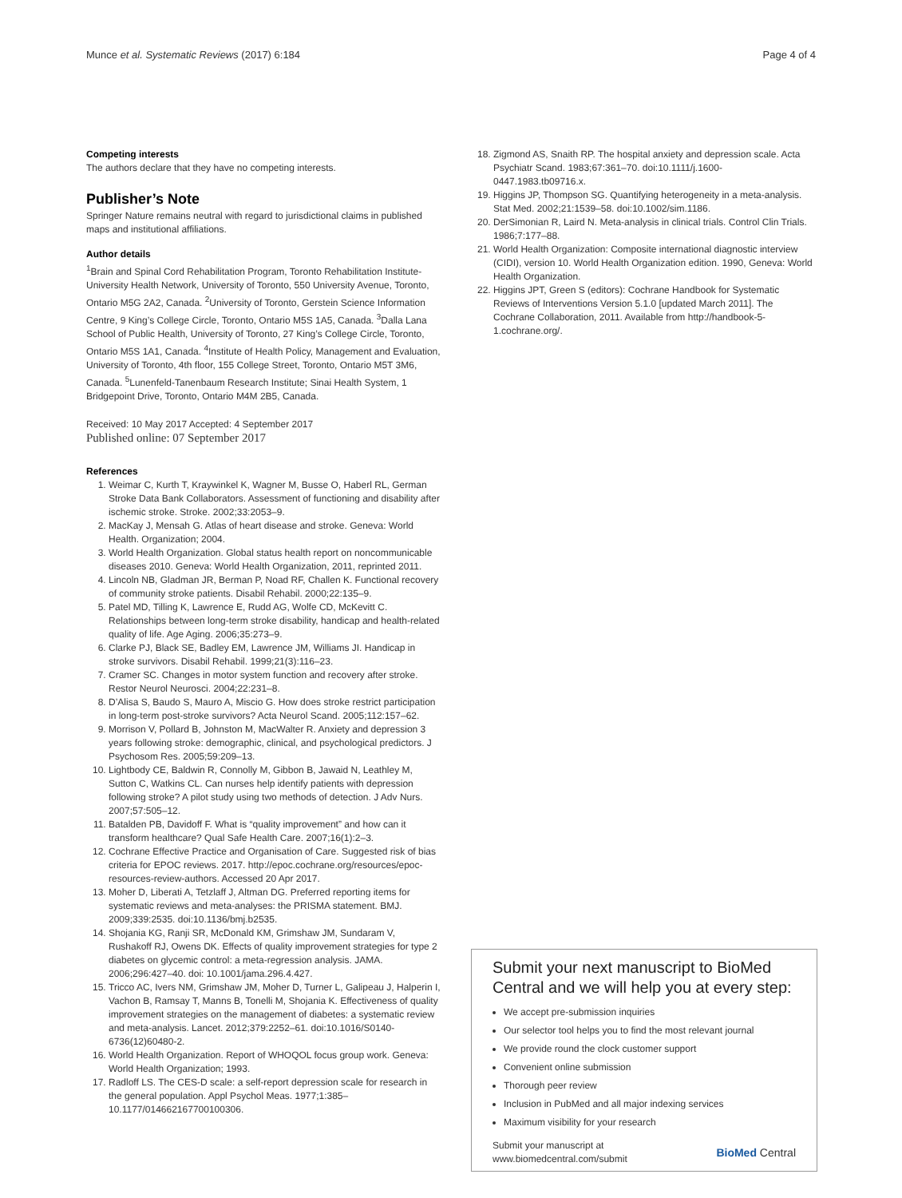Munce et al. Systematic Reviews (2017) 6:184 Page 4 of 4
Competing interests
The authors declare that they have no competing interests.
Publisher’s Note
Springer Nature remains neutral with regard to jurisdictional claims in published maps and institutional affiliations.
Author details
<sup>1</sup> Brain and Spinal Cord Rehabilitation Program, Toronto Rehabilitation Institute-University Health Network, University of Toronto, 550 University Avenue, Toronto, Ontario M5G 2A2, Canada. <sup>2</sup>University of Toronto, Gerstein Science Information Centre, 9 King’s College Circle, Toronto, Ontario M5S 1A5, Canada. <sup>3</sup>Dalla Lana School of Public Health, University of Toronto, 27 King’s College Circle, Toronto, Ontario M5S 1A1, Canada. <sup>4</sup>Institute of Health Policy, Management and Evaluation, University of Toronto, 4th floor, 155 College Street, Toronto, Ontario M5T 3M6, Canada. <sup>5</sup>Lunenfeld-Tanenbaum Research Institute; Sinai Health System, 1 Bridgepoint Drive, Toronto, Ontario M4M 2B5, Canada.
Received: 10 May 2017 Accepted: 4 September 2017
Published online: 07 September 2017
References
1. Weimar C, Kurth T, Kraywinkel K, Wagner M, Busse O, Haberl RL, German Stroke Data Bank Collaborators. Assessment of functioning and disability after ischemic stroke. Stroke. 2002;33:2053–9.
2. MacKay J, Mensah G. Atlas of heart disease and stroke. Geneva: World Health. Organization; 2004.
3. World Health Organization. Global status health report on noncommunicable diseases 2010. Geneva: World Health Organization, 2011, reprinted 2011.
4. Lincoln NB, Gladman JR, Berman P, Noad RF, Challen K. Functional recovery of community stroke patients. Disabil Rehabil. 2000;22:135–9.
5. Patel MD, Tilling K, Lawrence E, Rudd AG, Wolfe CD, McKevitt C. Relationships between long-term stroke disability, handicap and health-related quality of life. Age Aging. 2006;35:273–9.
6. Clarke PJ, Black SE, Badley EM, Lawrence JM, Williams JI. Handicap in stroke survivors. Disabil Rehabil. 1999;21(3):116–23.
7. Cramer SC. Changes in motor system function and recovery after stroke. Restor Neurol Neurosci. 2004;22:231–8.
8. D’Alisa S, Baudo S, Mauro A, Miscio G. How does stroke restrict participation in long-term post-stroke survivors? Acta Neurol Scand. 2005;112:157–62.
9. Morrison V, Pollard B, Johnston M, MacWalter R. Anxiety and depression 3 years following stroke: demographic, clinical, and psychological predictors. J Psychosom Res. 2005;59:209–13.
10. Lightbody CE, Baldwin R, Connolly M, Gibbon B, Jawaid N, Leathley M, Sutton C, Watkins CL. Can nurses help identify patients with depression following stroke? A pilot study using two methods of detection. J Adv Nurs. 2007;57:505–12.
11. Batalden PB, Davidoff F. What is “quality improvement” and how can it transform healthcare? Qual Safe Health Care. 2007;16(1):2–3.
12. Cochrane Effective Practice and Organisation of Care. Suggested risk of bias criteria for EPOC reviews. 2017. http://epoc.cochrane.org/resources/epoc-resources-review-authors. Accessed 20 Apr 2017.
13. Moher D, Liberati A, Tetzlaff J, Altman DG. Preferred reporting items for systematic reviews and meta-analyses: the PRISMA statement. BMJ. 2009;339:2535. doi:10.1136/bmj.b2535.
14. Shojania KG, Ranji SR, McDonald KM, Grimshaw JM, Sundaram V, Rushakoff RJ, Owens DK. Effects of quality improvement strategies for type 2 diabetes on glycemic control: a meta-regression analysis. JAMA. 2006;296:427–40. doi: 10.1001/jama.296.4.427.
15. Tricco AC, Ivers NM, Grimshaw JM, Moher D, Turner L, Galipeau J, Halperin I, Vachon B, Ramsay T, Manns B, Tonelli M, Shojania K. Effectiveness of quality improvement strategies on the management of diabetes: a systematic review and meta-analysis. Lancet. 2012;379:2252–61. doi:10.1016/S0140-6736(12)60480-2.
16. World Health Organization. Report of WHOQOL focus group work. Geneva: World Health Organization; 1993.
17. Radloff LS. The CES-D scale: a self-report depression scale for research in the general population. Appl Psychol Meas. 1977;1:385–10.1177/014662167700100306.
18. Zigmond AS, Snaith RP. The hospital anxiety and depression scale. Acta Psychiatr Scand. 1983;67:361–70. doi:10.1111/j.1600-0447.1983.tb09716.x.
19. Higgins JP, Thompson SG. Quantifying heterogeneity in a meta-analysis. Stat Med. 2002;21:1539–58. doi:10.1002/sim.1186.
20. DerSimonian R, Laird N. Meta-analysis in clinical trials. Control Clin Trials. 1986;7:177–88.
21. World Health Organization: Composite international diagnostic interview (CIDI), version 10. World Health Organization edition. 1990, Geneva: World Health Organization.
22. Higgins JPT, Green S (editors): Cochrane Handbook for Systematic Reviews of Interventions Version 5.1.0 [updated March 2011]. The Cochrane Collaboration, 2011. Available from http://handbook-5-1.cochrane.org/.
Submit your next manuscript to BioMed Central and we will help you at every step:
We accept pre-submission inquiries
Our selector tool helps you to find the most relevant journal
We provide round the clock customer support
Convenient online submission
Thorough peer review
Inclusion in PubMed and all major indexing services
Maximum visibility for your research
Submit your manuscript at
www.biomedcentral.com/submit BioMed Central